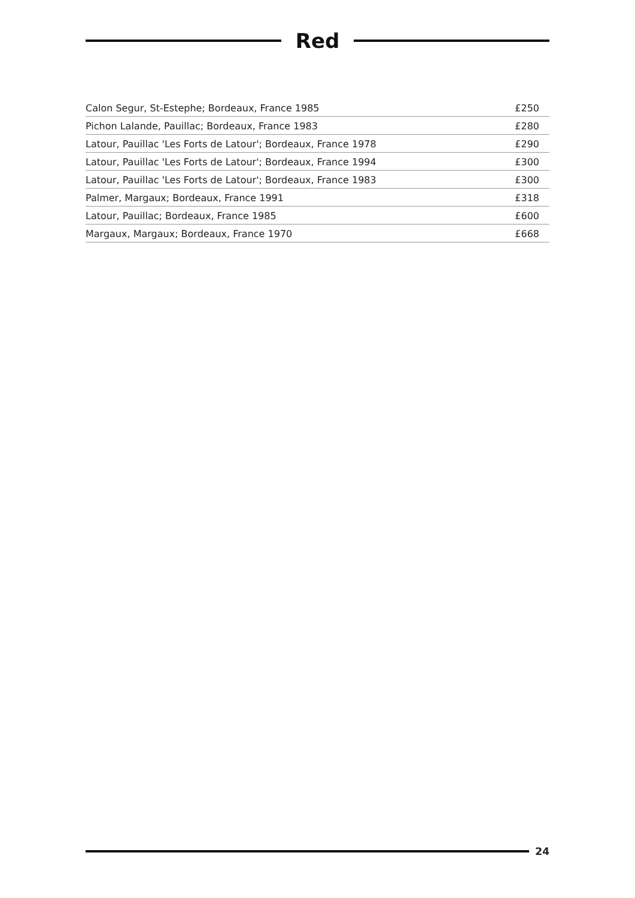Red
| Calon Segur, St-Estephe; Bordeaux, France 1985 | £250 |
| Pichon Lalande, Pauillac; Bordeaux, France 1983 | £280 |
| Latour, Pauillac 'Les Forts de Latour'; Bordeaux, France 1978 | £290 |
| Latour, Pauillac 'Les Forts de Latour'; Bordeaux, France 1994 | £300 |
| Latour, Pauillac 'Les Forts de Latour'; Bordeaux, France 1983 | £300 |
| Palmer, Margaux; Bordeaux, France 1991 | £318 |
| Latour, Pauillac; Bordeaux, France 1985 | £600 |
| Margaux, Margaux; Bordeaux, France 1970 | £668 |
24